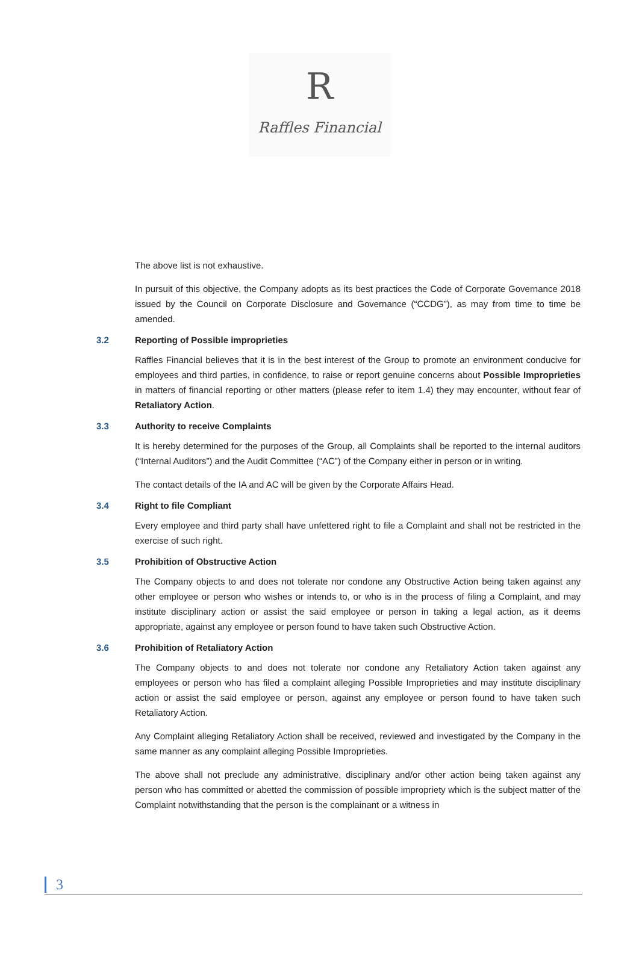R
Raffles Financial
The above list is not exhaustive.
In pursuit of this objective, the Company adopts as its best practices the Code of Corporate Governance 2018 issued by the Council on Corporate Disclosure and Governance (“CCDG”), as may from time to time be amended.
3.2 Reporting of Possible improprieties
Raffles Financial believes that it is in the best interest of the Group to promote an environment conducive for employees and third parties, in confidence, to raise or report genuine concerns about Possible Improprieties in matters of financial reporting or other matters (please refer to item 1.4) they may encounter, without fear of Retaliatory Action.
3.3 Authority to receive Complaints
It is hereby determined for the purposes of the Group, all Complaints shall be reported to the internal auditors (“Internal Auditors”) and the Audit Committee (“AC”) of the Company either in person or in writing.
The contact details of the IA and AC will be given by the Corporate Affairs Head.
3.4 Right to file Compliant
Every employee and third party shall have unfettered right to file a Complaint and shall not be restricted in the exercise of such right.
3.5 Prohibition of Obstructive Action
The Company objects to and does not tolerate nor condone any Obstructive Action being taken against any other employee or person who wishes or intends to, or who is in the process of filing a Complaint, and may institute disciplinary action or assist the said employee or person in taking a legal action, as it deems appropriate, against any employee or person found to have taken such Obstructive Action.
3.6 Prohibition of Retaliatory Action
The Company objects to and does not tolerate nor condone any Retaliatory Action taken against any employees or person who has filed a complaint alleging Possible Improprieties and may institute disciplinary action or assist the said employee or person, against any employee or person found to have taken such Retaliatory Action.
Any Complaint alleging Retaliatory Action shall be received, reviewed and investigated by the Company in the same manner as any complaint alleging Possible Improprieties.
The above shall not preclude any administrative, disciplinary and/or other action being taken against any person who has committed or abetted the commission of possible impropriety which is the subject matter of the Complaint notwithstanding that the person is the complainant or a witness in
3